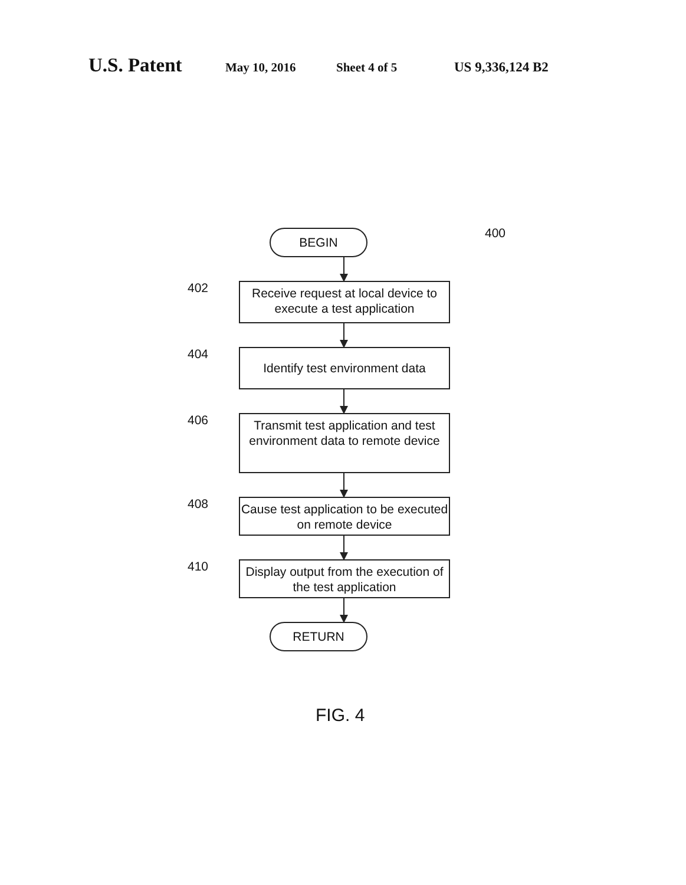U.S. Patent May 10, 2016 Sheet 4 of 5 US 9,336,124 B2
400
BEGIN
402
Receive request at local device to execute a test application
404
Identify test environment data
406
Transmit test application and test environment data to remote device
408
Cause test application to be executed on remote device
410
Display output from the execution of the test application
RETURN
FIG. 4